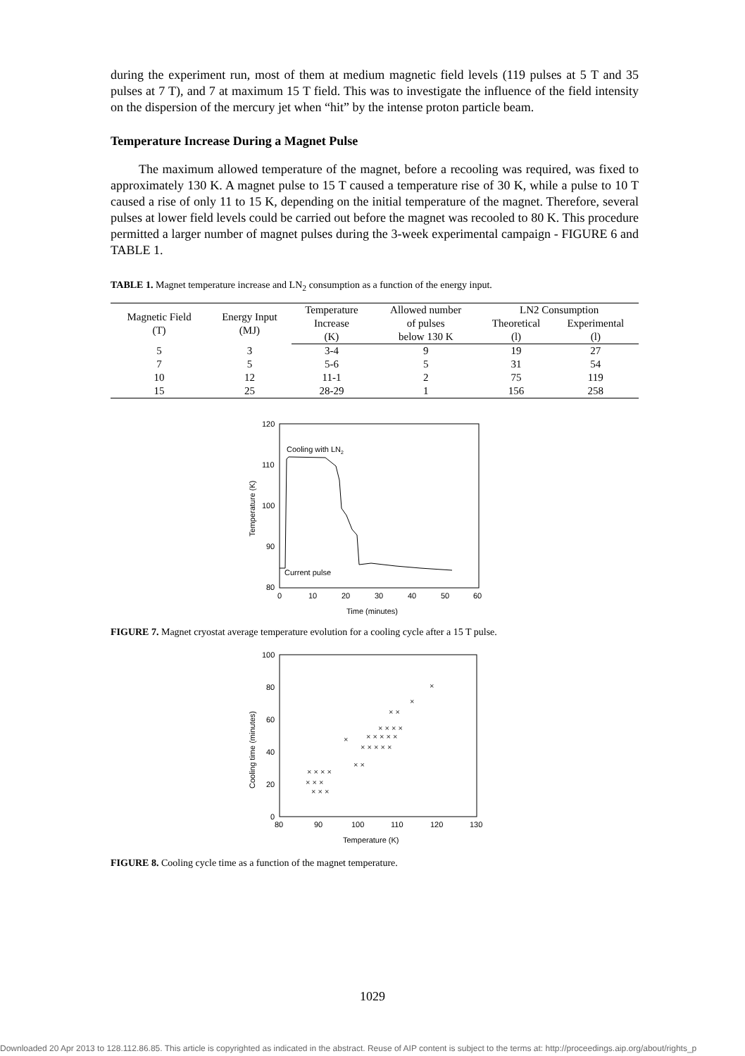during the experiment run, most of them at medium magnetic field levels (119 pulses at 5 T and 35 pulses at 7 T), and 7 at maximum 15 T field. This was to investigate the influence of the field intensity on the dispersion of the mercury jet when “hit” by the intense proton particle beam.
Temperature Increase During a Magnet Pulse
The maximum allowed temperature of the magnet, before a recooling was required, was fixed to approximately 130 K. A magnet pulse to 15 T caused a temperature rise of 30 K, while a pulse to 10 T caused a rise of only 11 to 15 K, depending on the initial temperature of the magnet. Therefore, several pulses at lower field levels could be carried out before the magnet was recooled to 80 K. This procedure permitted a larger number of magnet pulses during the 3-week experimental campaign - FIGURE 6 and TABLE 1.
TABLE 1. Magnet temperature increase and LN<sub>2</sub> consumption as a function of the energy input.
| Magnetic Field (T) | Energy Input (MJ) | Temperature | Allowed number | LN2 Consumption | |
| | | Increase | of pulses | Theoretical | Experimental |
| | | (K) | below 130 K | (l) | (l) |
| 5 | 3 | 3-4 | 9 | 19 | 27 |
| 7 | 5 | 5-6 | 5 | 31 | 54 |
| 10 | 12 | 11-1 | 2 | 75 | 119 |
| 15 | 25 | 28-29 | 1 | 156 | 258 |
120
110
100
90
80
0
10
20
30
40
50
60
Time (minutes)
Temperature (K)
Cooling with LN2
Current pulse
FIGURE 7. Magnet cryostat average temperature evolution for a cooling cycle after a 15 T pulse.
100
80
60
40
20
0
80
90
100
110
120
130
Temperature (K)
Cooling time (minutes)
× × ×
× × × ×
× × ×
×
× ×
× × × × ×
× × × × ×
× × × ×
× ×
×
×
FIGURE 8. Cooling cycle time as a function of the magnet temperature.
1029
Downloaded 20 Apr 2013 to 128.112.86.85. This article is copyrighted as indicated in the abstract. Reuse of AIP content is subject to the terms at: http://proceedings.aip.org/about/rights_p